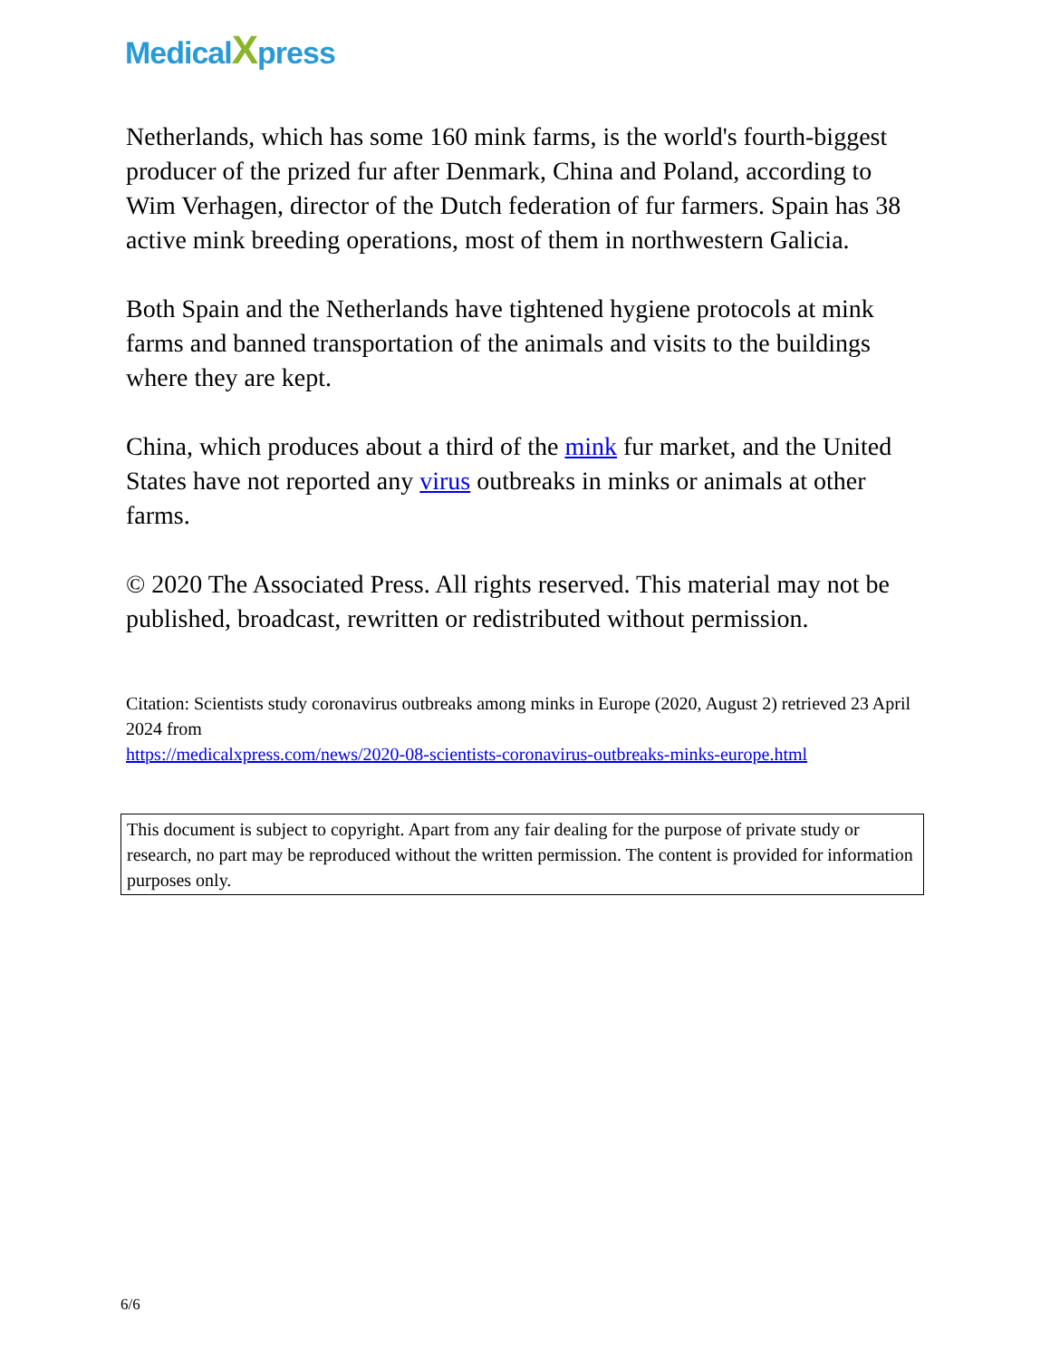MedicalXpress
Netherlands, which has some 160 mink farms, is the world's fourth-biggest producer of the prized fur after Denmark, China and Poland, according to Wim Verhagen, director of the Dutch federation of fur farmers. Spain has 38 active mink breeding operations, most of them in northwestern Galicia.
Both Spain and the Netherlands have tightened hygiene protocols at mink farms and banned transportation of the animals and visits to the buildings where they are kept.
China, which produces about a third of the mink fur market, and the United States have not reported any virus outbreaks in minks or animals at other farms.
© 2020 The Associated Press. All rights reserved. This material may not be published, broadcast, rewritten or redistributed without permission.
Citation: Scientists study coronavirus outbreaks among minks in Europe (2020, August 2) retrieved 23 April 2024 from
https://medicalxpress.com/news/2020-08-scientists-coronavirus-outbreaks-minks-europe.html
This document is subject to copyright. Apart from any fair dealing for the purpose of private study or research, no part may be reproduced without the written permission. The content is provided for information purposes only.
6/6